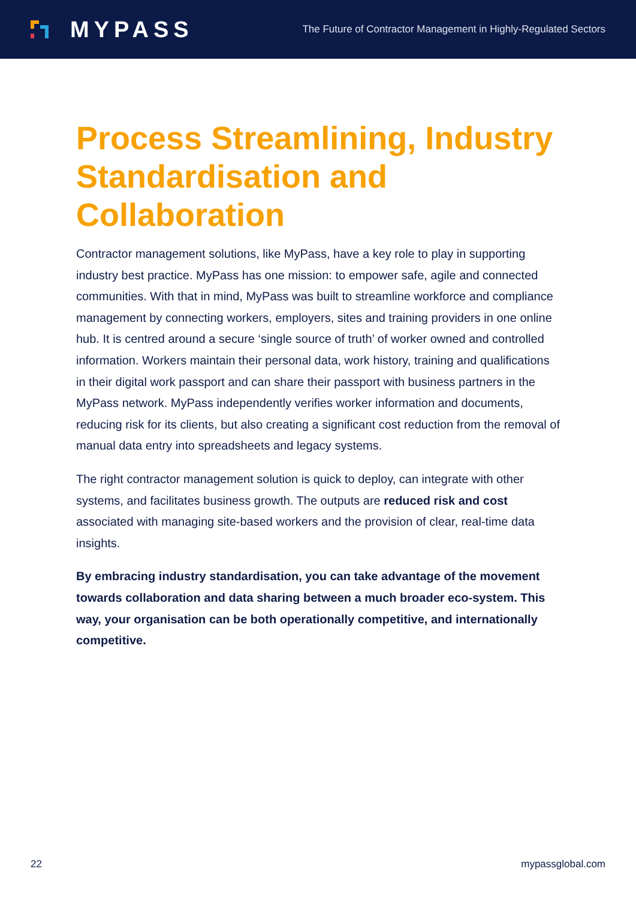MYPASS
The Future of Contractor Management in Highly-Regulated Sectors
Process Streamlining, Industry Standardisation and Collaboration
Contractor management solutions, like MyPass, have a key role to play in supporting industry best practice. MyPass has one mission: to empower safe, agile and connected communities. With that in mind, MyPass was built to streamline workforce and compliance management by connecting workers, employers, sites and training providers in one online hub. It is centred around a secure ‘single source of truth’ of worker owned and controlled information. Workers maintain their personal data, work history, training and qualifications in their digital work passport and can share their passport with business partners in the MyPass network. MyPass independently verifies worker information and documents, reducing risk for its clients, but also creating a significant cost reduction from the removal of manual data entry into spreadsheets and legacy systems.
The right contractor management solution is quick to deploy, can integrate with other systems, and facilitates business growth. The outputs are reduced risk and cost associated with managing site-based workers and the provision of clear, real-time data insights.
By embracing industry standardisation, you can take advantage of the movement towards collaboration and data sharing between a much broader eco-system. This way, your organisation can be both operationally competitive, and internationally competitive.
22 mypassglobal.com